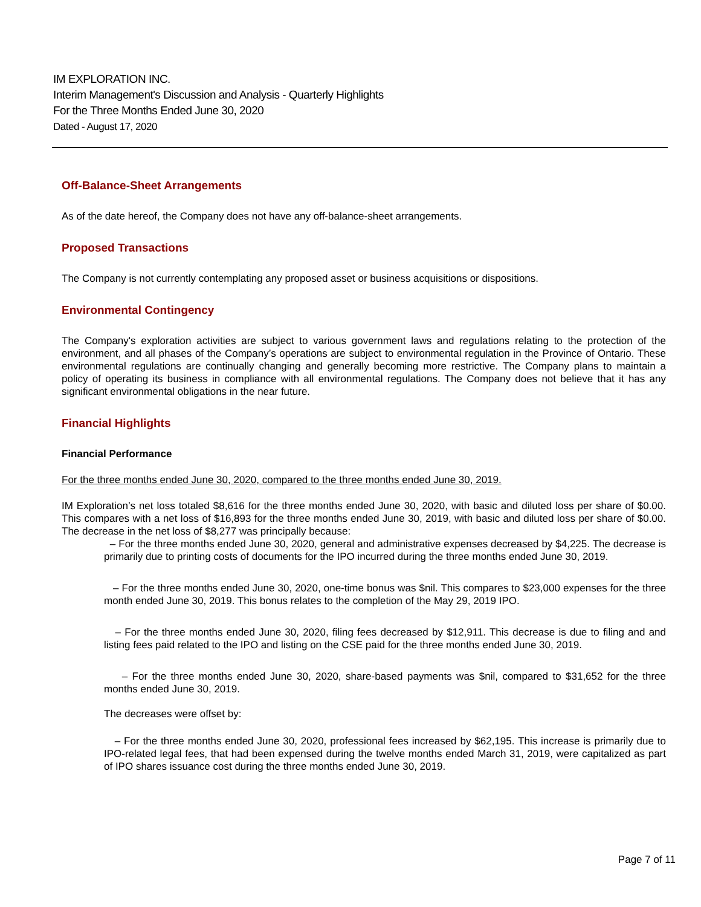IM EXPLORATION INC.
Interim Management's Discussion and Analysis - Quarterly Highlights
For the Three Months Ended June 30, 2020
Dated - August 17, 2020
Off-Balance-Sheet Arrangements
As of the date hereof, the Company does not have any off-balance-sheet arrangements.
Proposed Transactions
The Company is not currently contemplating any proposed asset or business acquisitions or dispositions.
Environmental Contingency
The Company's exploration activities are subject to various government laws and regulations relating to the protection of the environment, and all phases of the Company’s operations are subject to environmental regulation in the Province of Ontario. These environmental regulations are continually changing and generally becoming more restrictive. The Company plans to maintain a policy of operating its business in compliance with all environmental regulations. The Company does not believe that it has any significant environmental obligations in the near future.
Financial Highlights
Financial Performance
For the three months ended June 30, 2020, compared to the three months ended June 30, 2019.
IM Exploration’s net loss totaled $8,616 for the three months ended June 30, 2020, with basic and diluted loss per share of $0.00. This compares with a net loss of $16,893 for the three months ended June 30, 2019, with basic and diluted loss per share of $0.00. The decrease in the net loss of $8,277 was principally because:
– For the three months ended June 30, 2020, general and administrative expenses decreased by $4,225. The decrease is primarily due to printing costs of documents for the IPO incurred during the three months ended June 30, 2019.
– For the three months ended June 30, 2020, one-time bonus was $nil. This compares to $23,000 expenses for the three month ended June 30, 2019. This bonus relates to the completion of the May 29, 2019 IPO.
– For the three months ended June 30, 2020, filing fees decreased by $12,911. This decrease is due to filing and and listing fees paid related to the IPO and listing on the CSE paid for the three months ended June 30, 2019.
– For the three months ended June 30, 2020, share-based payments was $nil, compared to $31,652 for the three months ended June 30, 2019.
The decreases were offset by:
– For the three months ended June 30, 2020, professional fees increased by $62,195. This increase is primarily due to IPO-related legal fees, that had been expensed during the twelve months ended March 31, 2019, were capitalized as part of IPO shares issuance cost during the three months ended June 30, 2019.
Page 7 of 11